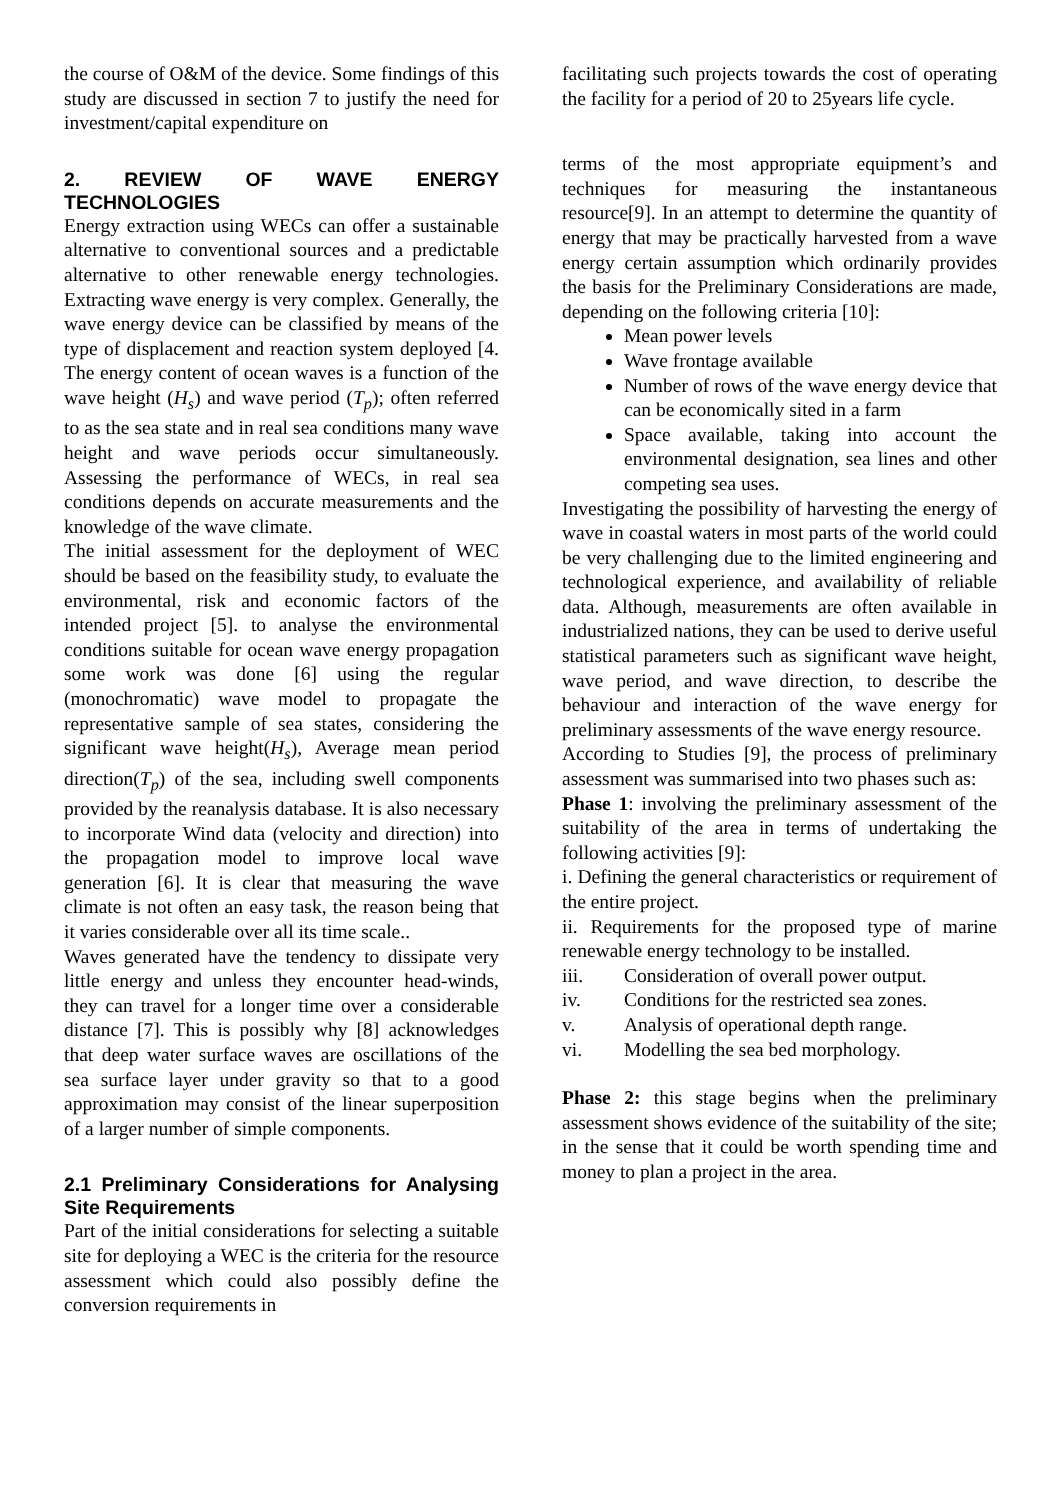the course of O&M of the device. Some findings of this study are discussed in section 7 to justify the need for investment/capital expenditure on
2. REVIEW OF WAVE ENERGY TECHNOLOGIES
Energy extraction using WECs can offer a sustainable alternative to conventional sources and a predictable alternative to other renewable energy technologies. Extracting wave energy is very complex. Generally, the wave energy device can be classified by means of the type of displacement and reaction system deployed [4. The energy content of ocean waves is a function of the wave height (H<sub>s</sub>) and wave period (T<sub>p</sub>); often referred to as the sea state and in real sea conditions many wave height and wave periods occur simultaneously. Assessing the performance of WECs, in real sea conditions depends on accurate measurements and the knowledge of the wave climate.
The initial assessment for the deployment of WEC should be based on the feasibility study, to evaluate the environmental, risk and economic factors of the intended project [5]. to analyse the environmental conditions suitable for ocean wave energy propagation some work was done [6] using the regular (monochromatic) wave model to propagate the representative sample of sea states, considering the significant wave height(H<sub>s</sub>), Average mean period direction(T<sub>p</sub>) of the sea, including swell components provided by the reanalysis database. It is also necessary to incorporate Wind data (velocity and direction) into the propagation model to improve local wave generation [6]. It is clear that measuring the wave climate is not often an easy task, the reason being that it varies considerable over all its time scale..
Waves generated have the tendency to dissipate very little energy and unless they encounter head-winds, they can travel for a longer time over a considerable distance [7]. This is possibly why [8] acknowledges that deep water surface waves are oscillations of the sea surface layer under gravity so that to a good approximation may consist of the linear superposition of a larger number of simple components.
2.1 Preliminary Considerations for Analysing Site Requirements
Part of the initial considerations for selecting a suitable site for deploying a WEC is the criteria for the resource assessment which could also possibly define the conversion requirements in
facilitating such projects towards the cost of operating the facility for a period of 20 to 25years life cycle.
terms of the most appropriate equipment’s and techniques for measuring the instantaneous resource[9]. In an attempt to determine the quantity of energy that may be practically harvested from a wave energy certain assumption which ordinarily provides the basis for the Preliminary Considerations are made, depending on the following criteria [10]:
Mean power levels
Wave frontage available
Number of rows of the wave energy device that can be economically sited in a farm
Space available, taking into account the environmental designation, sea lines and other competing sea uses.
Investigating the possibility of harvesting the energy of wave in coastal waters in most parts of the world could be very challenging due to the limited engineering and technological experience, and availability of reliable data. Although, measurements are often available in industrialized nations, they can be used to derive useful statistical parameters such as significant wave height, wave period, and wave direction, to describe the behaviour and interaction of the wave energy for preliminary assessments of the wave energy resource.
According to Studies [9], the process of preliminary assessment was summarised into two phases such as:
Phase 1: involving the preliminary assessment of the suitability of the area in terms of undertaking the following activities [9]:
i. Defining the general characteristics or requirement of the entire project.
ii. Requirements for the proposed type of marine renewable energy technology to be installed.
iii. Consideration of overall power output.
iv. Conditions for the restricted sea zones.
v. Analysis of operational depth range.
vi. Modelling the sea bed morphology.
Phase 2: this stage begins when the preliminary assessment shows evidence of the suitability of the site; in the sense that it could be worth spending time and money to plan a project in the area.